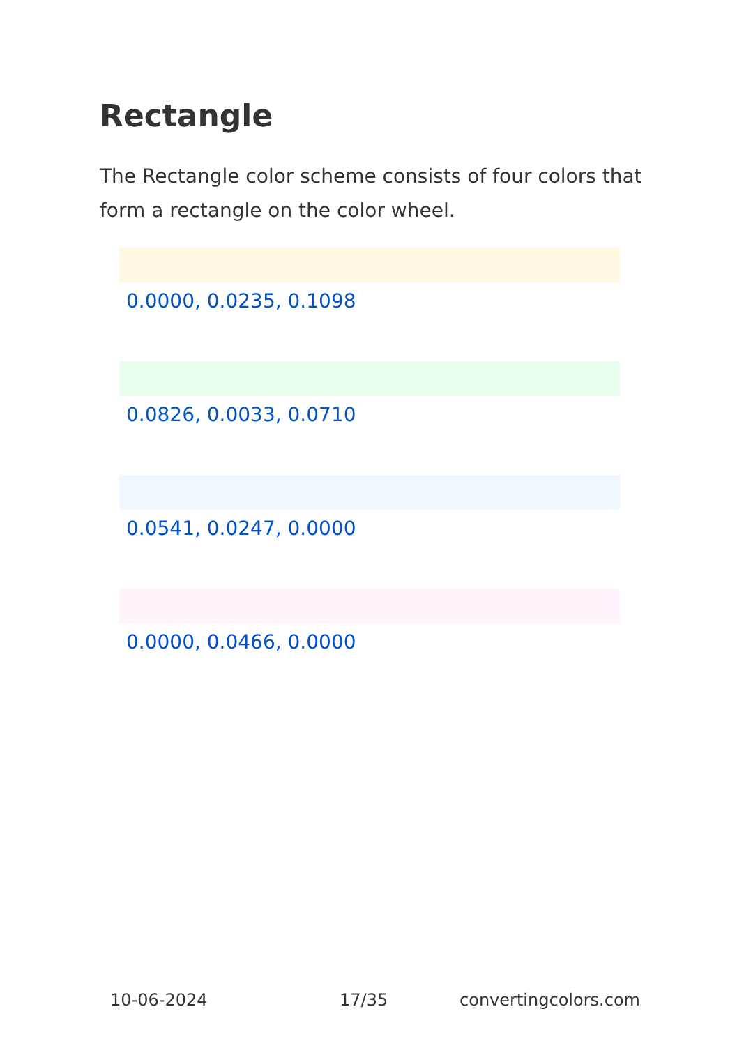Rectangle
The Rectangle color scheme consists of four colors that form a rectangle on the color wheel.
0.0000, 0.0235, 0.1098
0.0826, 0.0033, 0.0710
0.0541, 0.0247, 0.0000
0.0000, 0.0466, 0.0000
10-06-2024 17/35 convertingcolors.com